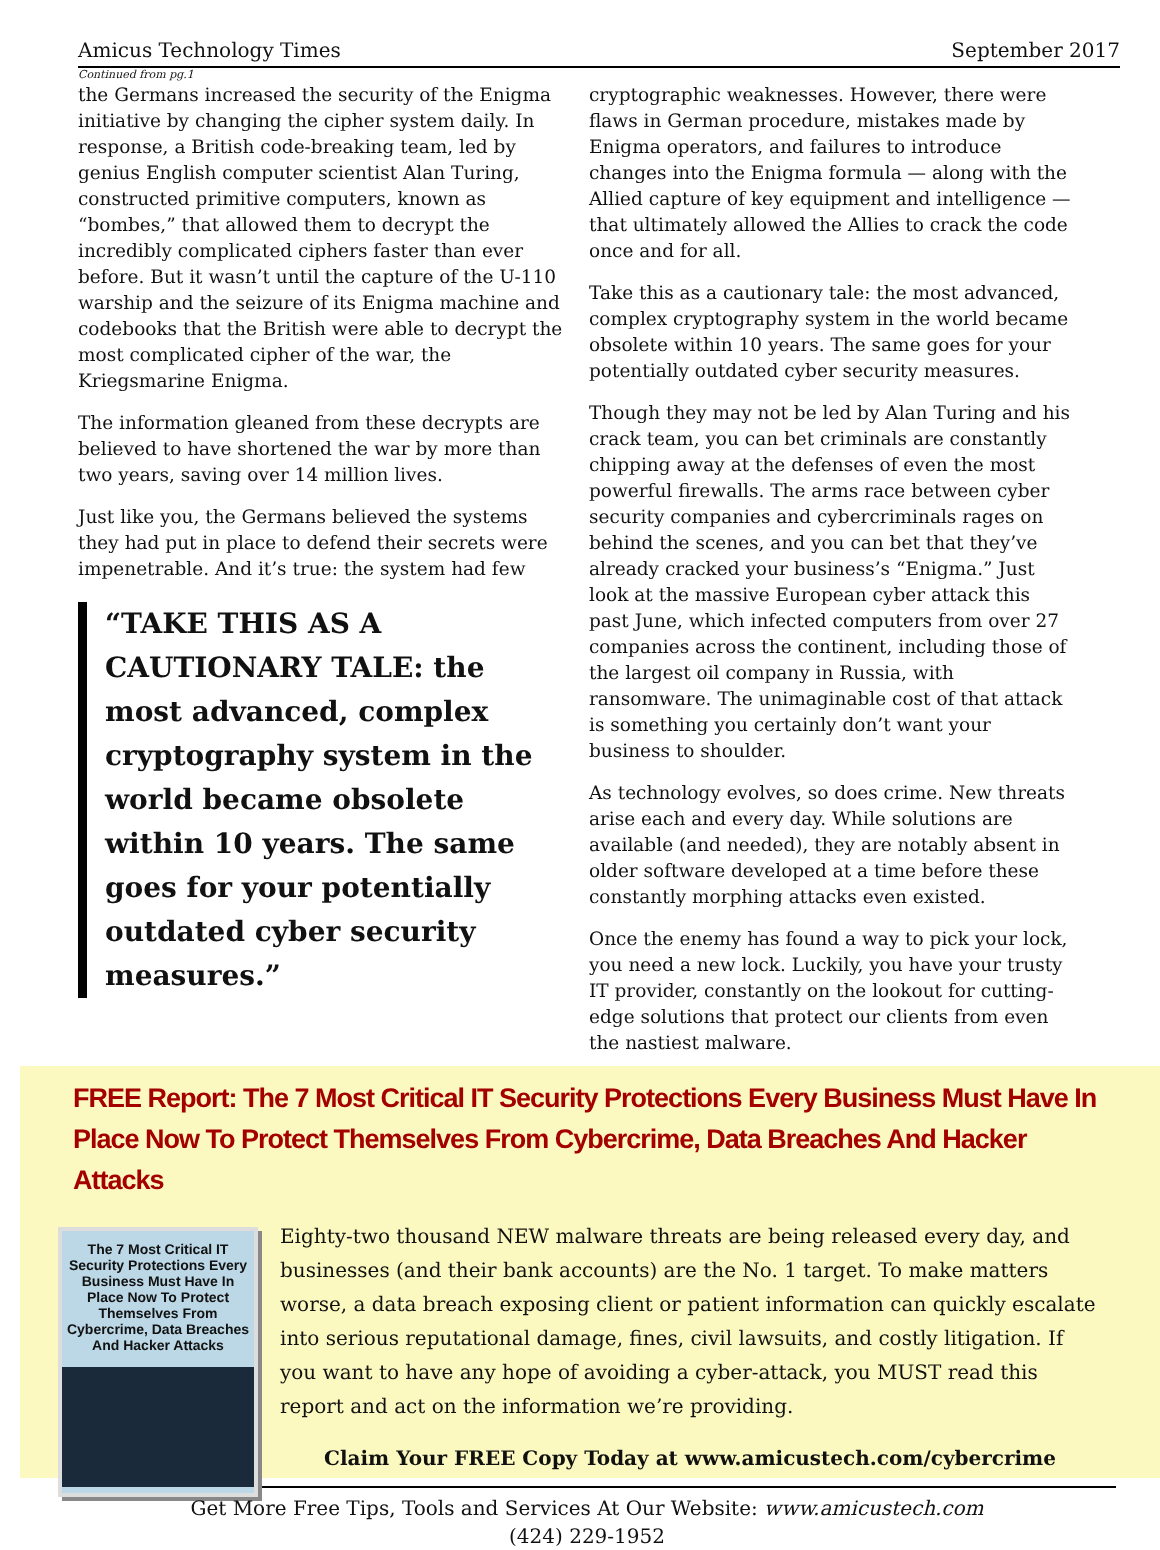Amicus Technology Times September 2017
Continued from pg.1
the Germans increased the security of the Enigma initiative by changing the cipher system daily. In response, a British code-breaking team, led by genius English computer scientist Alan Turing, constructed primitive computers, known as “bombes,” that allowed them to decrypt the incredibly complicated ciphers faster than ever before. But it wasn’t until the capture of the U-110 warship and the seizure of its Enigma machine and codebooks that the British were able to decrypt the most complicated cipher of the war, the Kriegsmarine Enigma.
The information gleaned from these decrypts are believed to have shortened the war by more than two years, saving over 14 million lives.
Just like you, the Germans believed the systems they had put in place to defend their secrets were impenetrable. And it’s true: the system had few
“TAKE THIS AS A CAUTIONARY TALE: the most advanced, complex cryptography system in the world became obsolete within 10 years. The same goes for your potentially outdated cyber security measures.”
cryptographic weaknesses. However, there were flaws in German procedure, mistakes made by Enigma operators, and failures to introduce changes into the Enigma formula — along with the Allied capture of key equipment and intelligence — that ultimately allowed the Allies to crack the code once and for all.
Take this as a cautionary tale: the most advanced, complex cryptography system in the world became obsolete within 10 years. The same goes for your potentially outdated cyber security measures.
Though they may not be led by Alan Turing and his crack team, you can bet criminals are constantly chipping away at the defenses of even the most powerful firewalls. The arms race between cyber security companies and cybercriminals rages on behind the scenes, and you can bet that they’ve already cracked your business’s “Enigma.” Just look at the massive European cyber attack this past June, which infected computers from over 27 companies across the continent, including those of the largest oil company in Russia, with ransomware. The unimaginable cost of that attack is something you certainly don’t want your business to shoulder.
As technology evolves, so does crime. New threats arise each and every day. While solutions are available (and needed), they are notably absent in older software developed at a time before these constantly morphing attacks even existed.
Once the enemy has found a way to pick your lock, you need a new lock. Luckily, you have your trusty IT provider, constantly on the lookout for cutting-edge solutions that protect our clients from even the nastiest malware.
FREE Report: The 7 Most Critical IT Security Protections Every Business Must Have In Place Now To Protect Themselves From Cybercrime, Data Breaches And Hacker Attacks
The 7 Most Critical IT Security Protections Every Business Must Have In Place Now To Protect Themselves From Cybercrime, Data Breaches And Hacker Attacks
Eighty-two thousand NEW malware threats are being released every day, and businesses (and their bank accounts) are the No. 1 target. To make matters worse, a data breach exposing client or patient information can quickly escalate into serious reputational damage, fines, civil lawsuits, and costly litigation. If you want to have any hope of avoiding a cyber-attack, you MUST read this report and act on the information we’re providing.
Claim Your FREE Copy Today at www.amicustech.com/cybercrime
Get More Free Tips, Tools and Services At Our Website: www.amicustech.com
(424) 229-1952